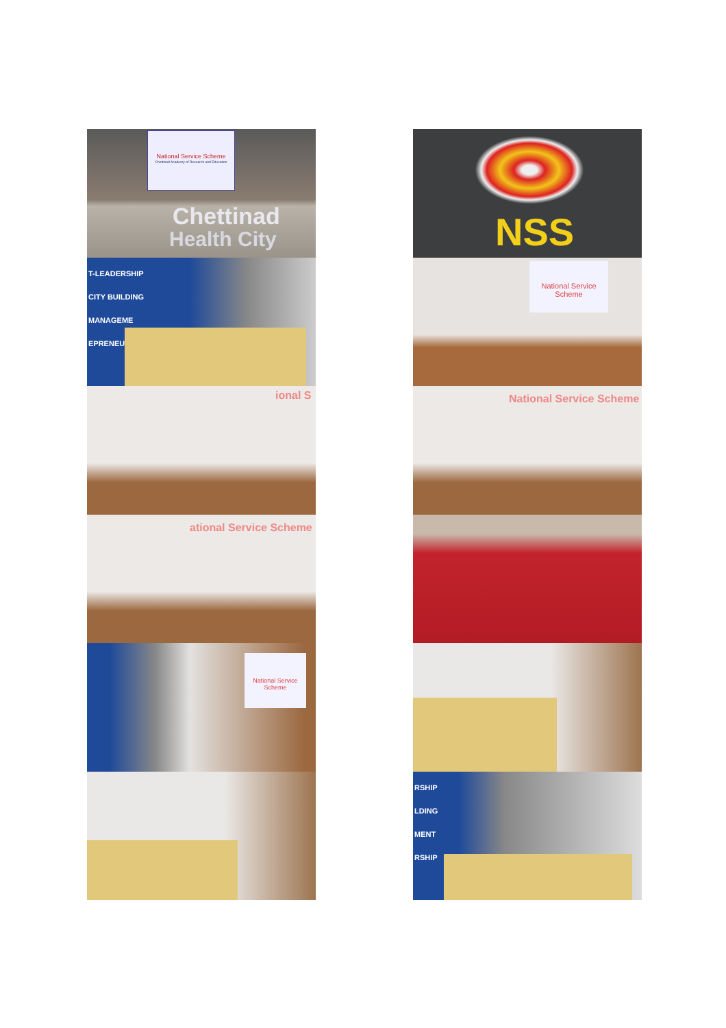National Service Scheme
Chettinad Academy of Research and Education
Chettinad
Health City
NSS
T-LEADERSHIP
CITY BUILDING
MANAGEME
EPRENEURS
National Service Scheme
ional S
National Service Scheme
ational Service Scheme
National Service Scheme
RSHIP
LDING
MENT
RSHIP